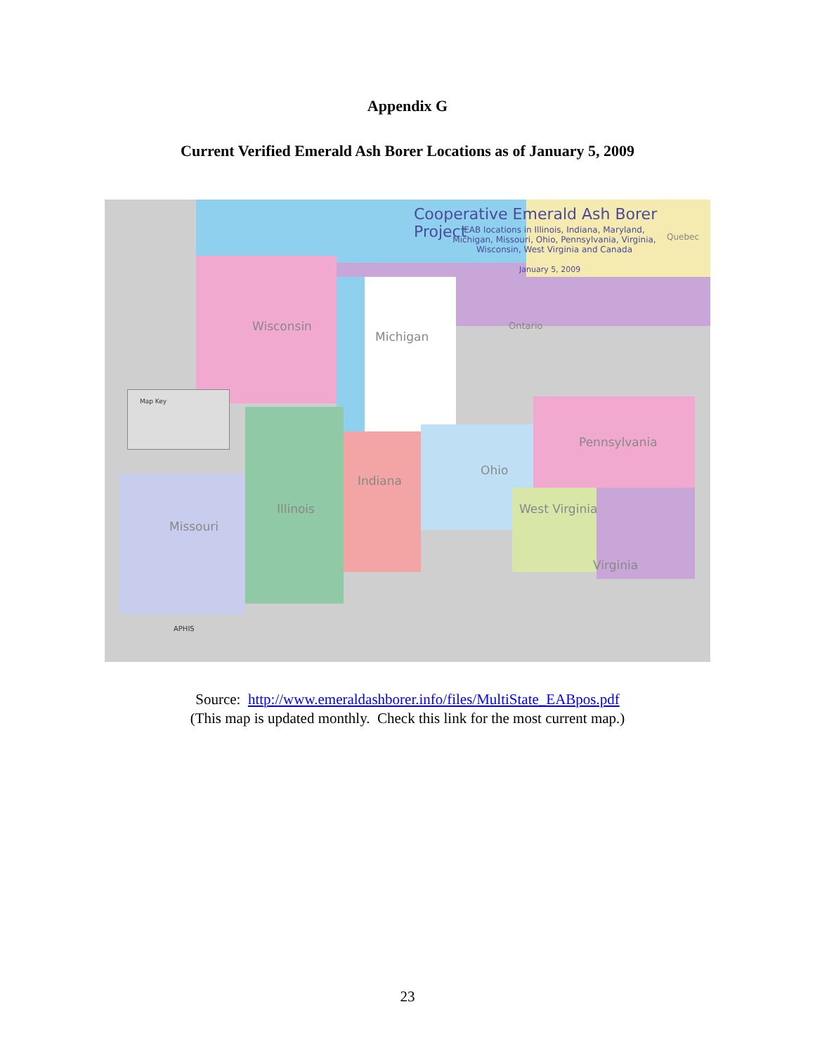Appendix G
Current Verified Emerald Ash Borer Locations as of January 5, 2009
Cooperative Emerald Ash Borer Project
EAB locations in Illinois, Indiana, Maryland, Michigan, Missouri, Ohio, Pennsylvania, Virginia, Wisconsin, West Virginia and Canada
January 5, 2009
Quebec
Wisconsin
Michigan
Ontario
Map Key
Pennsylvania
Ohio
Indiana
Illinois
Missouri
West Virginia
Virginia
APHIS
Source: http://www.emeraldashborer.info/files/MultiState_EABpos.pdf
(This map is updated monthly. Check this link for the most current map.)
23